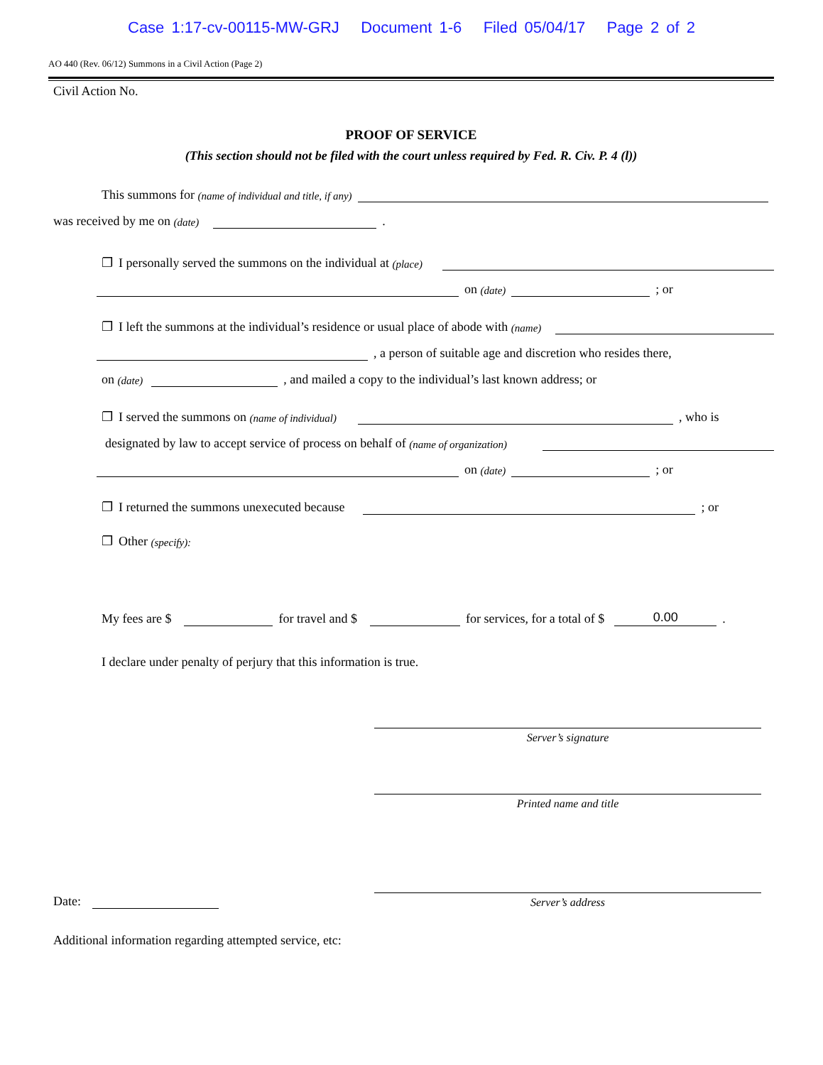Case 1:17-cv-00115-MW-GRJ Document 1-6 Filed 05/04/17 Page 2 of 2
AO 440 (Rev. 06/12) Summons in a Civil Action (Page 2)
Civil Action No.
PROOF OF SERVICE
(This section should not be filed with the court unless required by Fed. R. Civ. P. 4 (l))
This summons for (name of individual and title, if any)
was received by me on (date) .
❐ I personally served the summons on the individual at (place)
on (date) ; or
❐ I left the summons at the individual’s residence or usual place of abode with (name)
, a person of suitable age and discretion who resides there,
on (date) , and mailed a copy to the individual’s last known address; or
❐ I served the summons on (name of individual) , who is
designated by law to accept service of process on behalf of (name of organization)
on (date) ; or
❐ I returned the summons unexecuted because ; or
❐ Other (specify):
My fees are $ for travel and $ for services, for a total of $ 0.00.
I declare under penalty of perjury that this information is true.
Date:
Server’s signature
Printed name and title
Server’s address
Additional information regarding attempted service, etc: